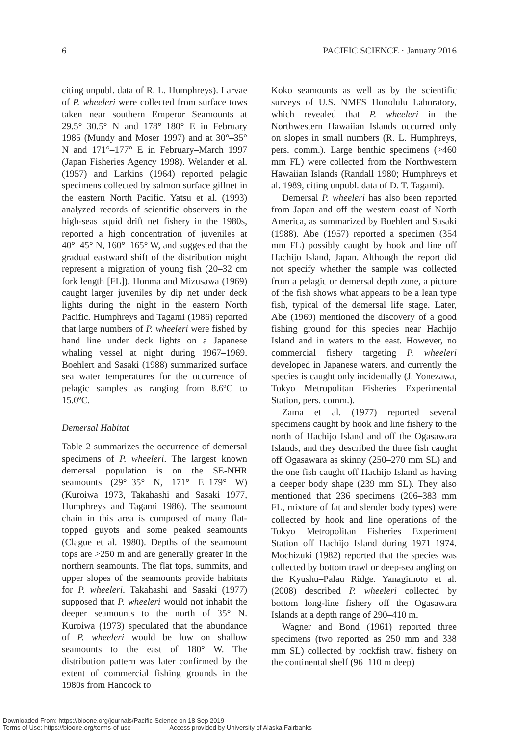6 PACIFIC SCIENCE · January 2016
citing unpubl. data of R. L. Humphreys). Larvae of P. wheeleri were collected from surface tows taken near southern Emperor Seamounts at 29.5°–30.5° N and 178°–180° E in February 1985 (Mundy and Moser 1997) and at 30°–35° N and 171°–177° E in February–March 1997 (Japan Fisheries Agency 1998). Welander et al. (1957) and Larkins (1964) reported pelagic specimens collected by salmon surface gillnet in the eastern North Pacific. Yatsu et al. (1993) analyzed records of scientific observers in the high-seas squid drift net fishery in the 1980s, reported a high concentration of juveniles at 40°–45° N, 160°–165° W, and suggested that the gradual eastward shift of the distribution might represent a migration of young fish (20–32 cm fork length [FL]). Honma and Mizusawa (1969) caught larger juveniles by dip net under deck lights during the night in the eastern North Pacific. Humphreys and Tagami (1986) reported that large numbers of P. wheeleri were fished by hand line under deck lights on a Japanese whaling vessel at night during 1967–1969. Boehlert and Sasaki (1988) summarized surface sea water temperatures for the occurrence of pelagic samples as ranging from 8.6ºC to 15.0ºC.
Demersal Habitat
Table 2 summarizes the occurrence of demersal specimens of P. wheeleri. The largest known demersal population is on the SE-NHR seamounts (29°–35° N, 171° E–179° W) (Kuroiwa 1973, Takahashi and Sasaki 1977, Humphreys and Tagami 1986). The seamount chain in this area is composed of many flat-topped guyots and some peaked seamounts (Clague et al. 1980). Depths of the seamount tops are >250 m and are generally greater in the northern seamounts. The flat tops, summits, and upper slopes of the seamounts provide habitats for P. wheeleri. Takahashi and Sasaki (1977) supposed that P. wheeleri would not inhabit the deeper seamounts to the north of 35° N. Kuroiwa (1973) speculated that the abundance of P. wheeleri would be low on shallow seamounts to the east of 180° W. The distribution pattern was later confirmed by the extent of commercial fishing grounds in the 1980s from Hancock to
Koko seamounts as well as by the scientific surveys of U.S. NMFS Honolulu Laboratory, which revealed that P. wheeleri in the Northwestern Hawaiian Islands occurred only on slopes in small numbers (R. L. Humphreys, pers. comm.). Large benthic specimens (>460 mm FL) were collected from the Northwestern Hawaiian Islands (Randall 1980; Humphreys et al. 1989, citing unpubl. data of D. T. Tagami).
Demersal P. wheeleri has also been reported from Japan and off the western coast of North America, as summarized by Boehlert and Sasaki (1988). Abe (1957) reported a specimen (354 mm FL) possibly caught by hook and line off Hachijo Island, Japan. Although the report did not specify whether the sample was collected from a pelagic or demersal depth zone, a picture of the fish shows what appears to be a lean type fish, typical of the demersal life stage. Later, Abe (1969) mentioned the discovery of a good fishing ground for this species near Hachijo Island and in waters to the east. However, no commercial fishery targeting P. wheeleri developed in Japanese waters, and currently the species is caught only incidentally (J. Yonezawa, Tokyo Metropolitan Fisheries Experimental Station, pers. comm.).
Zama et al. (1977) reported several specimens caught by hook and line fishery to the north of Hachijo Island and off the Ogasawara Islands, and they described the three fish caught off Ogasawara as skinny (250–270 mm SL) and the one fish caught off Hachijo Island as having a deeper body shape (239 mm SL). They also mentioned that 236 specimens (206–383 mm FL, mixture of fat and slender body types) were collected by hook and line operations of the Tokyo Metropolitan Fisheries Experiment Station off Hachijo Island during 1971–1974. Mochizuki (1982) reported that the species was collected by bottom trawl or deep-sea angling on the Kyushu–Palau Ridge. Yanagimoto et al. (2008) described P. wheeleri collected by bottom long-line fishery off the Ogasawara Islands at a depth range of 290–410 m.
Wagner and Bond (1961) reported three specimens (two reported as 250 mm and 338 mm SL) collected by rockfish trawl fishery on the continental shelf (96–110 m deep)
Downloaded From: https://bioone.org/journals/Pacific-Science on 18 Sep 2019
Terms of Use: https://bioone.org/terms-of-use Access provided by University of Alaska Fairbanks